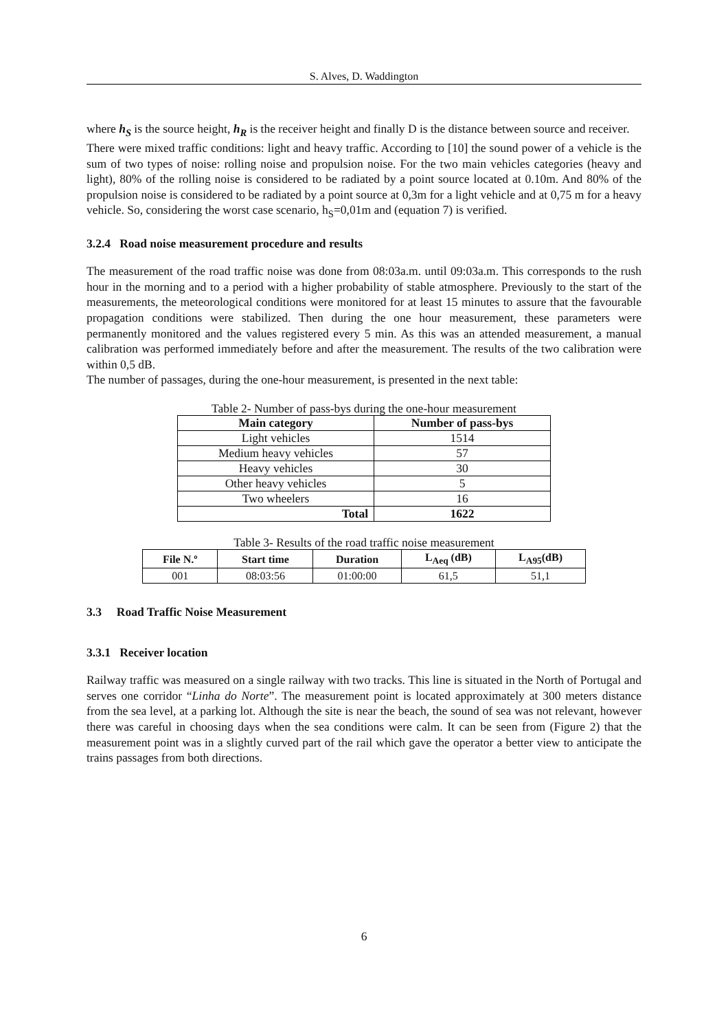S. Alves, D. Waddington
where h<sub>S</sub> is the source height, h<sub>R</sub> is the receiver height and finally D is the distance between source and receiver.
There were mixed traffic conditions: light and heavy traffic. According to [10] the sound power of a vehicle is the sum of two types of noise: rolling noise and propulsion noise. For the two main vehicles categories (heavy and light), 80% of the rolling noise is considered to be radiated by a point source located at 0.10m. And 80% of the propulsion noise is considered to be radiated by a point source at 0,3m for a light vehicle and at 0,75 m for a heavy vehicle. So, considering the worst case scenario, h<sub>S</sub>=0,01m and (equation 7) is verified.
3.2.4 Road noise measurement procedure and results
The measurement of the road traffic noise was done from 08:03a.m. until 09:03a.m. This corresponds to the rush hour in the morning and to a period with a higher probability of stable atmosphere. Previously to the start of the measurements, the meteorological conditions were monitored for at least 15 minutes to assure that the favourable propagation conditions were stabilized. Then during the one hour measurement, these parameters were permanently monitored and the values registered every 5 min. As this was an attended measurement, a manual calibration was performed immediately before and after the measurement. The results of the two calibration were within 0,5 dB.
The number of passages, during the one-hour measurement, is presented in the next table:
Table 2- Number of pass-bys during the one-hour measurement
| Main category | Number of pass-bys |
| --- | --- |
| Light vehicles | 1514 |
| Medium heavy vehicles | 57 |
| Heavy vehicles | 30 |
| Other heavy vehicles | 5 |
| Two wheelers | 16 |
| Total | 1622 |
Table 3- Results of the road traffic noise measurement
| File N.º | Start time | Duration | L<sub>Aeq</sub> (dB) | L<sub>A95</sub>(dB) |
| --- | --- | --- | --- | --- |
| 001 | 08:03:56 | 01:00:00 | 61,5 | 51,1 |
3.3 Road Traffic Noise Measurement
3.3.1 Receiver location
Railway traffic was measured on a single railway with two tracks. This line is situated in the North of Portugal and serves one corridor “Linha do Norte”. The measurement point is located approximately at 300 meters distance from the sea level, at a parking lot. Although the site is near the beach, the sound of sea was not relevant, however there was careful in choosing days when the sea conditions were calm. It can be seen from (Figure 2) that the measurement point was in a slightly curved part of the rail which gave the operator a better view to anticipate the trains passages from both directions.
6